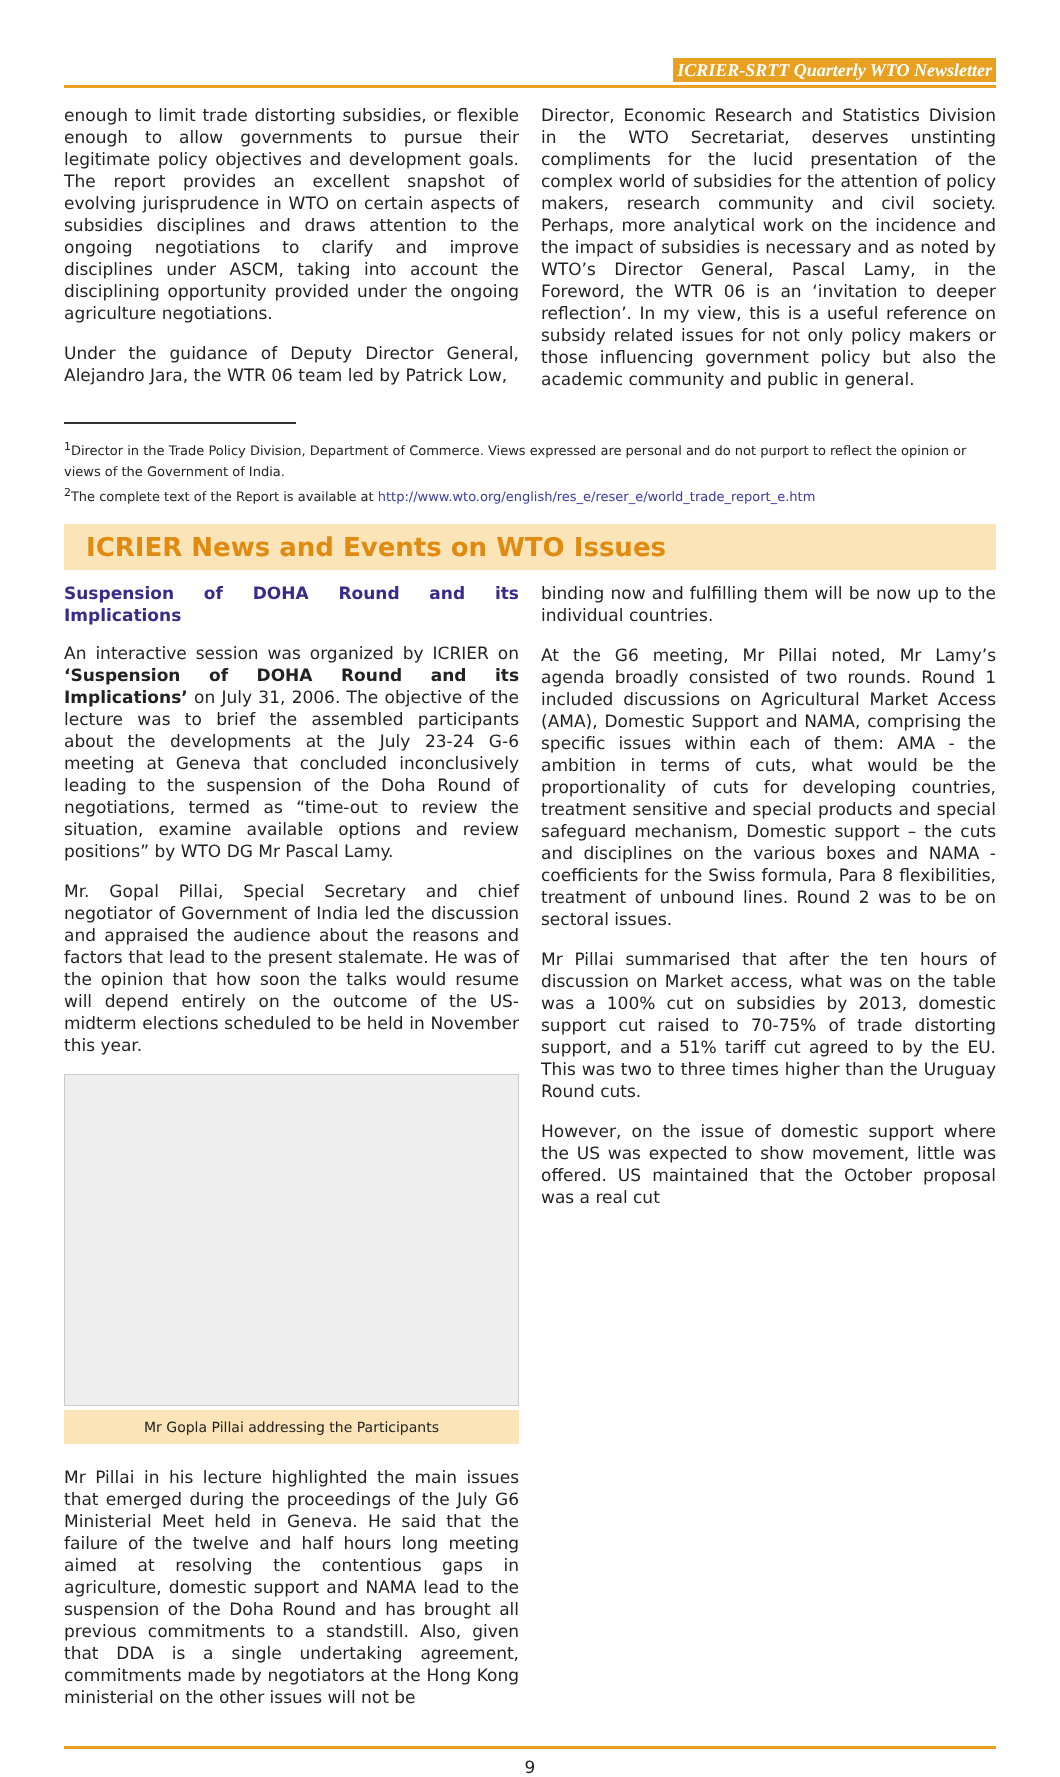ICRIER-SRTT Quarterly WTO Newsletter
enough to limit trade distorting subsidies, or flexible enough to allow governments to pursue their legitimate policy objectives and development goals. The report provides an excellent snapshot of evolving jurisprudence in WTO on certain aspects of subsidies disciplines and draws attention to the ongoing negotiations to clarify and improve disciplines under ASCM, taking into account the disciplining opportunity provided under the ongoing agriculture negotiations.
Under the guidance of Deputy Director General, Alejandro Jara, the WTR 06 team led by Patrick Low,
Director, Economic Research and Statistics Division in the WTO Secretariat, deserves unstinting compliments for the lucid presentation of the complex world of subsidies for the attention of policy makers, research community and civil society. Perhaps, more analytical work on the incidence and the impact of subsidies is necessary and as noted by WTO’s Director General, Pascal Lamy, in the Foreword, the WTR 06 is an ‘invitation to deeper reflection’. In my view, this is a useful reference on subsidy related issues for not only policy makers or those influencing government policy but also the academic community and public in general.
<sup>1</sup> Director in the Trade Policy Division, Department of Commerce. Views expressed are personal and do not purport to reflect the opinion or views of the Government of India.
<sup>2</sup> The complete text of the Report is available at http://www.wto.org/english/res_e/reser_e/world_trade_report_e.htm
ICRIER News and Events on WTO Issues
Suspension of DOHA Round and its Implications
An interactive session was organized by ICRIER on ‘Suspension of DOHA Round and its Implications’ on July 31, 2006. The objective of the lecture was to brief the assembled participants about the developments at the July 23-24 G-6 meeting at Geneva that concluded inconclusively leading to the suspension of the Doha Round of negotiations, termed as “time-out to review the situation, examine available options and review positions” by WTO DG Mr Pascal Lamy.
Mr. Gopal Pillai, Special Secretary and chief negotiator of Government of India led the discussion and appraised the audience about the reasons and factors that lead to the present stalemate. He was of the opinion that how soon the talks would resume will depend entirely on the outcome of the US-midterm elections scheduled to be held in November this year.
Mr Gopla Pillai addressing the Participants
Mr Pillai in his lecture highlighted the main issues that emerged during the proceedings of the July G6 Ministerial Meet held in Geneva. He said that the failure of the twelve and half hours long meeting aimed at resolving the contentious gaps in agriculture, domestic support and NAMA lead to the suspension of the Doha Round and has brought all previous commitments to a standstill. Also, given that DDA is a single undertaking agreement, commitments made by negotiators at the Hong Kong ministerial on the other issues will not be
binding now and fulfilling them will be now up to the individual countries.
At the G6 meeting, Mr Pillai noted, Mr Lamy’s agenda broadly consisted of two rounds. Round 1 included discussions on Agricultural Market Access (AMA), Domestic Support and NAMA, comprising the specific issues within each of them: AMA - the ambition in terms of cuts, what would be the proportionality of cuts for developing countries, treatment sensitive and special products and special safeguard mechanism, Domestic support – the cuts and disciplines on the various boxes and NAMA - coefficients for the Swiss formula, Para 8 flexibilities, treatment of unbound lines. Round 2 was to be on sectoral issues.
Mr Pillai summarised that after the ten hours of discussion on Market access, what was on the table was a 100% cut on subsidies by 2013, domestic support cut raised to 70-75% of trade distorting support, and a 51% tariff cut agreed to by the EU. This was two to three times higher than the Uruguay Round cuts.
However, on the issue of domestic support where the US was expected to show movement, little was offered. US maintained that the October proposal was a real cut
9